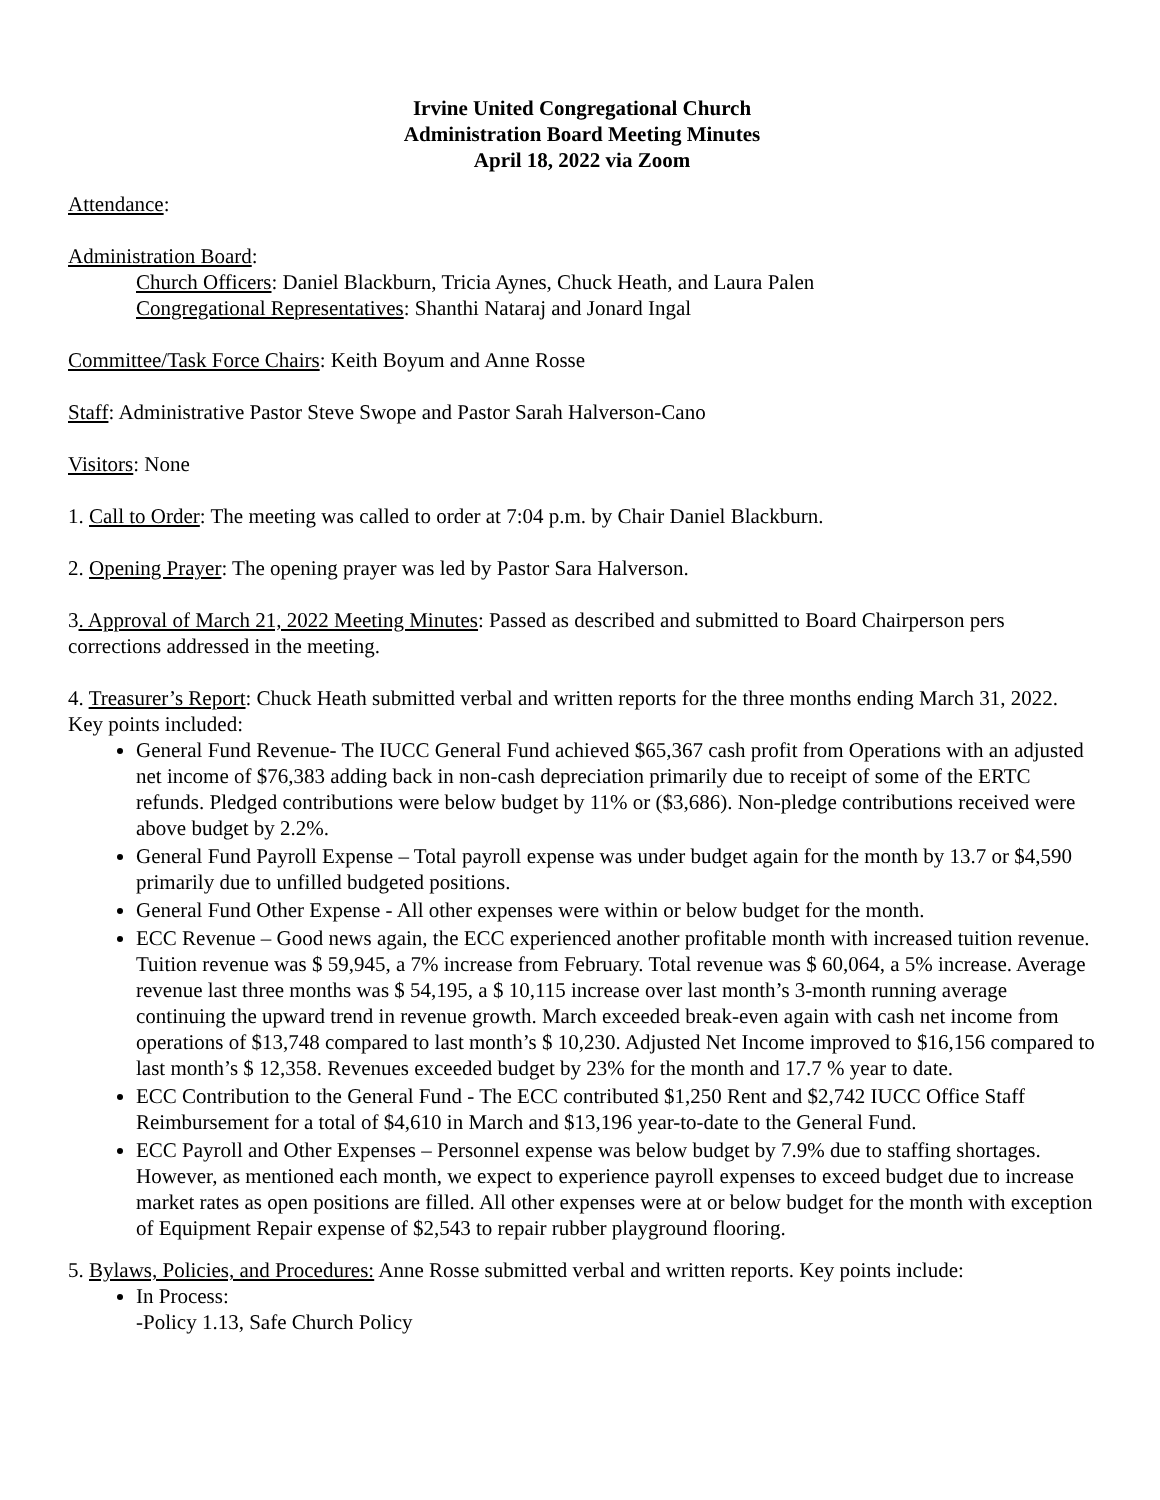Irvine United Congregational Church
Administration Board Meeting Minutes
April 18, 2022 via Zoom
Attendance:
Administration Board:
Church Officers: Daniel Blackburn, Tricia Aynes, Chuck Heath, and Laura Palen
Congregational Representatives: Shanthi Nataraj and Jonard Ingal
Committee/Task Force Chairs: Keith Boyum and Anne Rosse
Staff: Administrative Pastor Steve Swope and Pastor Sarah Halverson-Cano
Visitors: None
1. Call to Order: The meeting was called to order at 7:04 p.m. by Chair Daniel Blackburn.
2. Opening Prayer: The opening prayer was led by Pastor Sara Halverson.
3. Approval of March 21, 2022 Meeting Minutes: Passed as described and submitted to Board Chairperson pers corrections addressed in the meeting.
4. Treasurer’s Report: Chuck Heath submitted verbal and written reports for the three months ending March 31, 2022. Key points included:
General Fund Revenue- The IUCC General Fund achieved $65,367 cash profit from Operations with an adjusted net income of $76,383 adding back in non-cash depreciation primarily due to receipt of some of the ERTC refunds. Pledged contributions were below budget by 11% or ($3,686). Non-pledge contributions received were above budget by 2.2%.
General Fund Payroll Expense – Total payroll expense was under budget again for the month by 13.7 or $4,590 primarily due to unfilled budgeted positions.
General Fund Other Expense - All other expenses were within or below budget for the month.
ECC Revenue – Good news again, the ECC experienced another profitable month with increased tuition revenue. Tuition revenue was $ 59,945, a 7% increase from February. Total revenue was $ 60,064, a 5% increase. Average revenue last three months was $ 54,195, a $ 10,115 increase over last month’s 3-month running average continuing the upward trend in revenue growth. March exceeded break-even again with cash net income from operations of $13,748 compared to last month’s $ 10,230. Adjusted Net Income improved to $16,156 compared to last month’s $ 12,358. Revenues exceeded budget by 23% for the month and 17.7 % year to date.
ECC Contribution to the General Fund - The ECC contributed $1,250 Rent and $2,742 IUCC Office Staff Reimbursement for a total of $4,610 in March and $13,196 year-to-date to the General Fund.
ECC Payroll and Other Expenses – Personnel expense was below budget by 7.9% due to staffing shortages. However, as mentioned each month, we expect to experience payroll expenses to exceed budget due to increase market rates as open positions are filled. All other expenses were at or below budget for the month with exception of Equipment Repair expense of $2,543 to repair rubber playground flooring.
5. Bylaws, Policies, and Procedures: Anne Rosse submitted verbal and written reports. Key points include:
In Process:
-Policy 1.13, Safe Church Policy